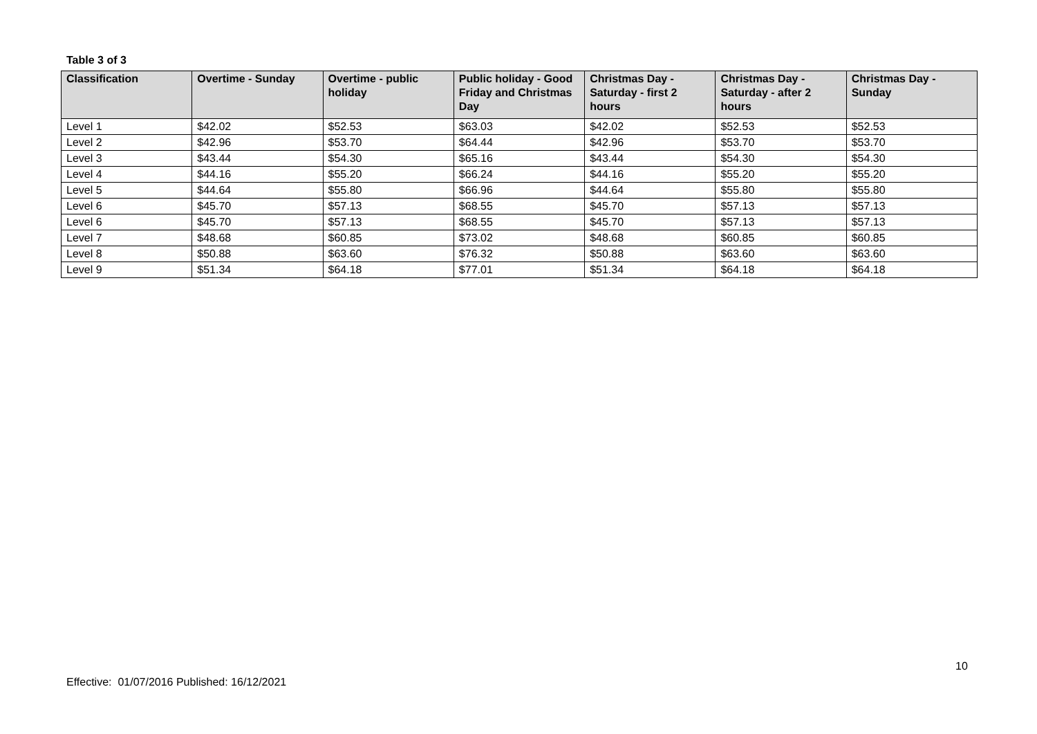Table 3 of 3
| Classification | Overtime - Sunday | Overtime - public holiday | Public holiday - Good Friday and Christmas Day | Christmas Day - Saturday - first 2 hours | Christmas Day - Saturday - after 2 hours | Christmas Day - Sunday |
| --- | --- | --- | --- | --- | --- | --- |
| Level 1 | $42.02 | $52.53 | $63.03 | $42.02 | $52.53 | $52.53 |
| Level 2 | $42.96 | $53.70 | $64.44 | $42.96 | $53.70 | $53.70 |
| Level 3 | $43.44 | $54.30 | $65.16 | $43.44 | $54.30 | $54.30 |
| Level 4 | $44.16 | $55.20 | $66.24 | $44.16 | $55.20 | $55.20 |
| Level 5 | $44.64 | $55.80 | $66.96 | $44.64 | $55.80 | $55.80 |
| Level 6 | $45.70 | $57.13 | $68.55 | $45.70 | $57.13 | $57.13 |
| Level 6 | $45.70 | $57.13 | $68.55 | $45.70 | $57.13 | $57.13 |
| Level 7 | $48.68 | $60.85 | $73.02 | $48.68 | $60.85 | $60.85 |
| Level 8 | $50.88 | $63.60 | $76.32 | $50.88 | $63.60 | $63.60 |
| Level 9 | $51.34 | $64.18 | $77.01 | $51.34 | $64.18 | $64.18 |
10
Effective: 01/07/2016 Published: 16/12/2021